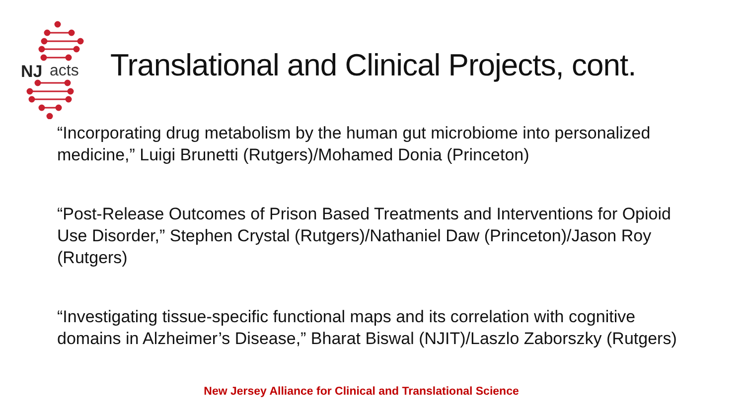NJ
acts
Translational and Clinical Projects, cont.
“Incorporating drug metabolism by the human gut microbiome into personalized medicine,” Luigi Brunetti (Rutgers)/Mohamed Donia (Princeton)
“Post-Release Outcomes of Prison Based Treatments and Interventions for Opioid Use Disorder,” Stephen Crystal (Rutgers)/Nathaniel Daw (Princeton)/Jason Roy (Rutgers)
“Investigating tissue-specific functional maps and its correlation with cognitive domains in Alzheimer’s Disease,” Bharat Biswal (NJIT)/Laszlo Zaborszky (Rutgers)
New Jersey Alliance for Clinical and Translational Science